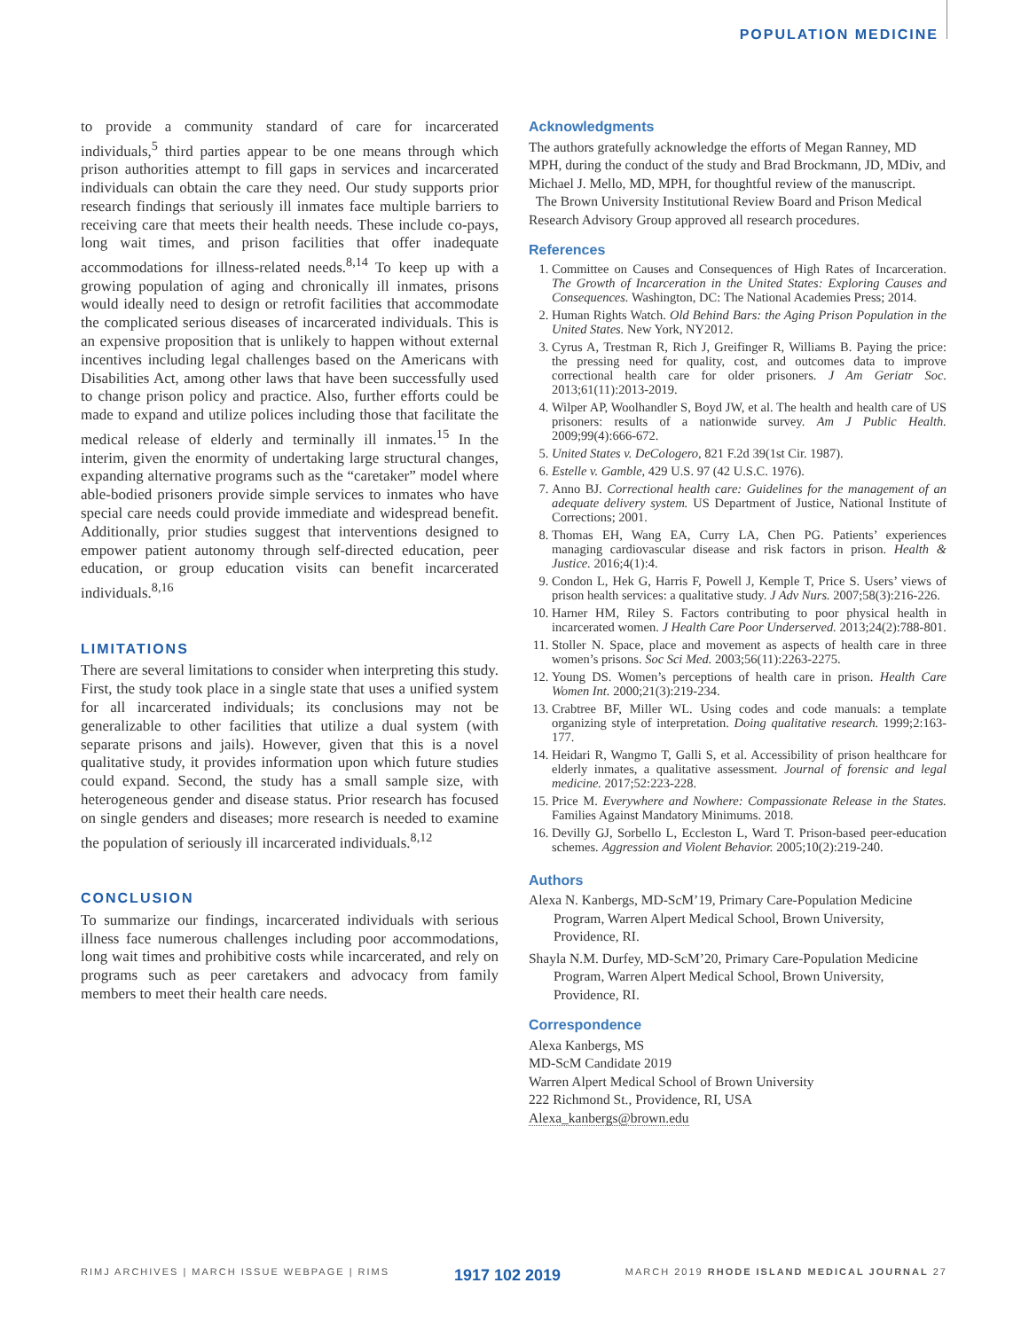POPULATION MEDICINE
to provide a community standard of care for incarcerated individuals,<sup>5</sup> third parties appear to be one means through which prison authorities attempt to fill gaps in services and incarcerated individuals can obtain the care they need. Our study supports prior research findings that seriously ill inmates face multiple barriers to receiving care that meets their health needs. These include co-pays, long wait times, and prison facilities that offer inadequate accommodations for illness-related needs.<sup>8,14</sup> To keep up with a growing population of aging and chronically ill inmates, prisons would ideally need to design or retrofit facilities that accommodate the complicated serious diseases of incarcerated individuals. This is an expensive proposition that is unlikely to happen without external incentives including legal challenges based on the Americans with Disabilities Act, among other laws that have been successfully used to change prison policy and practice. Also, further efforts could be made to expand and utilize polices including those that facilitate the medical release of elderly and terminally ill inmates.<sup>15</sup> In the interim, given the enormity of undertaking large structural changes, expanding alternative programs such as the “caretaker” model where able-bodied prisoners provide simple services to inmates who have special care needs could provide immediate and widespread benefit. Additionally, prior studies suggest that interventions designed to empower patient autonomy through self-directed education, peer education, or group education visits can benefit incarcerated individuals.<sup>8,16</sup>
LIMITATIONS
There are several limitations to consider when interpreting this study. First, the study took place in a single state that uses a unified system for all incarcerated individuals; its conclusions may not be generalizable to other facilities that utilize a dual system (with separate prisons and jails). However, given that this is a novel qualitative study, it provides information upon which future studies could expand. Second, the study has a small sample size, with heterogeneous gender and disease status. Prior research has focused on single genders and diseases; more research is needed to examine the population of seriously ill incarcerated individuals.<sup>8,12</sup>
CONCLUSION
To summarize our findings, incarcerated individuals with serious illness face numerous challenges including poor accommodations, long wait times and prohibitive costs while incarcerated, and rely on programs such as peer caretakers and advocacy from family members to meet their health care needs.
Acknowledgments
The authors gratefully acknowledge the efforts of Megan Ranney, MD MPH, during the conduct of the study and Brad Brockmann, JD, MDiv, and Michael J. Mello, MD, MPH, for thoughtful review of the manuscript.
The Brown University Institutional Review Board and Prison Medical Research Advisory Group approved all research procedures.
References
1. Committee on Causes and Consequences of High Rates of Incarceration. The Growth of Incarceration in the United States: Exploring Causes and Consequences. Washington, DC: The National Academies Press; 2014.
2. Human Rights Watch. Old Behind Bars: the Aging Prison Population in the United States. New York, NY2012.
3. Cyrus A, Trestman R, Rich J, Greifinger R, Williams B. Paying the price: the pressing need for quality, cost, and outcomes data to improve correctional health care for older prisoners. J Am Geriatr Soc. 2013;61(11):2013-2019.
4. Wilper AP, Woolhandler S, Boyd JW, et al. The health and health care of US prisoners: results of a nationwide survey. Am J Public Health. 2009;99(4):666-672.
5. United States v. DeCologero, 821 F.2d 39(1st Cir. 1987).
6. Estelle v. Gamble, 429 U.S. 97 (42 U.S.C. 1976).
7. Anno BJ. Correctional health care: Guidelines for the management of an adequate delivery system. US Department of Justice, National Institute of Corrections; 2001.
8. Thomas EH, Wang EA, Curry LA, Chen PG. Patients’ experiences managing cardiovascular disease and risk factors in prison. Health & Justice. 2016;4(1):4.
9. Condon L, Hek G, Harris F, Powell J, Kemple T, Price S. Users’ views of prison health services: a qualitative study. J Adv Nurs. 2007;58(3):216-226.
10. Harner HM, Riley S. Factors contributing to poor physical health in incarcerated women. J Health Care Poor Underserved. 2013;24(2):788-801.
11. Stoller N. Space, place and movement as aspects of health care in three women’s prisons. Soc Sci Med. 2003;56(11):2263-2275.
12. Young DS. Women’s perceptions of health care in prison. Health Care Women Int. 2000;21(3):219-234.
13. Crabtree BF, Miller WL. Using codes and code manuals: a template organizing style of interpretation. Doing qualitative research. 1999;2:163-177.
14. Heidari R, Wangmo T, Galli S, et al. Accessibility of prison healthcare for elderly inmates, a qualitative assessment. Journal of forensic and legal medicine. 2017;52:223-228.
15. Price M. Everywhere and Nowhere: Compassionate Release in the States. Families Against Mandatory Minimums. 2018.
16. Devilly GJ, Sorbello L, Eccleston L, Ward T. Prison-based peer-education schemes. Aggression and Violent Behavior. 2005;10(2):219-240.
Authors
Alexa N. Kanbergs, MD-ScM’19, Primary Care-Population Medicine Program, Warren Alpert Medical School, Brown University, Providence, RI.
Shayla N.M. Durfey, MD-ScM’20, Primary Care-Population Medicine Program, Warren Alpert Medical School, Brown University, Providence, RI.
Correspondence
Alexa Kanbergs, MS
MD-ScM Candidate 2019
Warren Alpert Medical School of Brown University
222 Richmond St., Providence, RI, USA
Alexa_kanbergs@brown.edu
RIMJ ARCHIVES | MARCH ISSUE WEBPAGE | RIMS 1917 102 2019 MARCH 2019 RHODE ISLAND MEDICAL JOURNAL 27